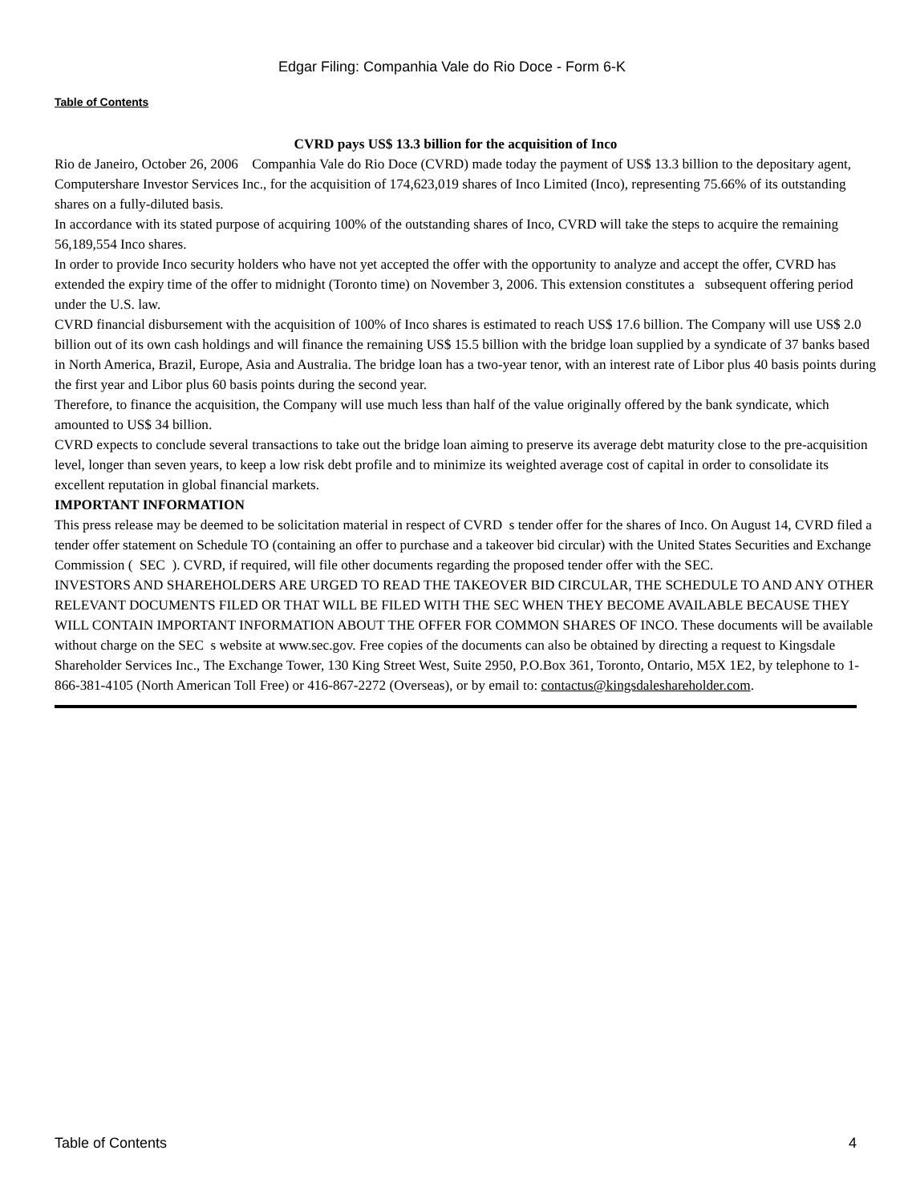Edgar Filing: Companhia Vale do Rio Doce - Form 6-K
Table of Contents
CVRD pays US$ 13.3 billion for the acquisition of Inco
Rio de Janeiro, October 26, 2006 Companhia Vale do Rio Doce (CVRD) made today the payment of US$ 13.3 billion to the depositary agent, Computershare Investor Services Inc., for the acquisition of 174,623,019 shares of Inco Limited (Inco), representing 75.66% of its outstanding shares on a fully-diluted basis.
In accordance with its stated purpose of acquiring 100% of the outstanding shares of Inco, CVRD will take the steps to acquire the remaining 56,189,554 Inco shares.
In order to provide Inco security holders who have not yet accepted the offer with the opportunity to analyze and accept the offer, CVRD has extended the expiry time of the offer to midnight (Toronto time) on November 3, 2006. This extension constitutes a subsequent offering period under the U.S. law.
CVRD financial disbursement with the acquisition of 100% of Inco shares is estimated to reach US$ 17.6 billion. The Company will use US$ 2.0 billion out of its own cash holdings and will finance the remaining US$ 15.5 billion with the bridge loan supplied by a syndicate of 37 banks based in North America, Brazil, Europe, Asia and Australia. The bridge loan has a two-year tenor, with an interest rate of Libor plus 40 basis points during the first year and Libor plus 60 basis points during the second year.
Therefore, to finance the acquisition, the Company will use much less than half of the value originally offered by the bank syndicate, which amounted to US$ 34 billion.
CVRD expects to conclude several transactions to take out the bridge loan aiming to preserve its average debt maturity close to the pre-acquisition level, longer than seven years, to keep a low risk debt profile and to minimize its weighted average cost of capital in order to consolidate its excellent reputation in global financial markets.
IMPORTANT INFORMATION
This press release may be deemed to be solicitation material in respect of CVRD s tender offer for the shares of Inco. On August 14, CVRD filed a tender offer statement on Schedule TO (containing an offer to purchase and a takeover bid circular) with the United States Securities and Exchange Commission ( SEC ). CVRD, if required, will file other documents regarding the proposed tender offer with the SEC.
INVESTORS AND SHAREHOLDERS ARE URGED TO READ THE TAKEOVER BID CIRCULAR, THE SCHEDULE TO AND ANY OTHER RELEVANT DOCUMENTS FILED OR THAT WILL BE FILED WITH THE SEC WHEN THEY BECOME AVAILABLE BECAUSE THEY WILL CONTAIN IMPORTANT INFORMATION ABOUT THE OFFER FOR COMMON SHARES OF INCO. These documents will be available without charge on the SEC s website at www.sec.gov. Free copies of the documents can also be obtained by directing a request to Kingsdale Shareholder Services Inc., The Exchange Tower, 130 King Street West, Suite 2950, P.O.Box 361, Toronto, Ontario, M5X 1E2, by telephone to 1-866-381-4105 (North American Toll Free) or 416-867-2272 (Overseas), or by email to: contactus@kingsdaleshareholder.com.
Table of Contents 4